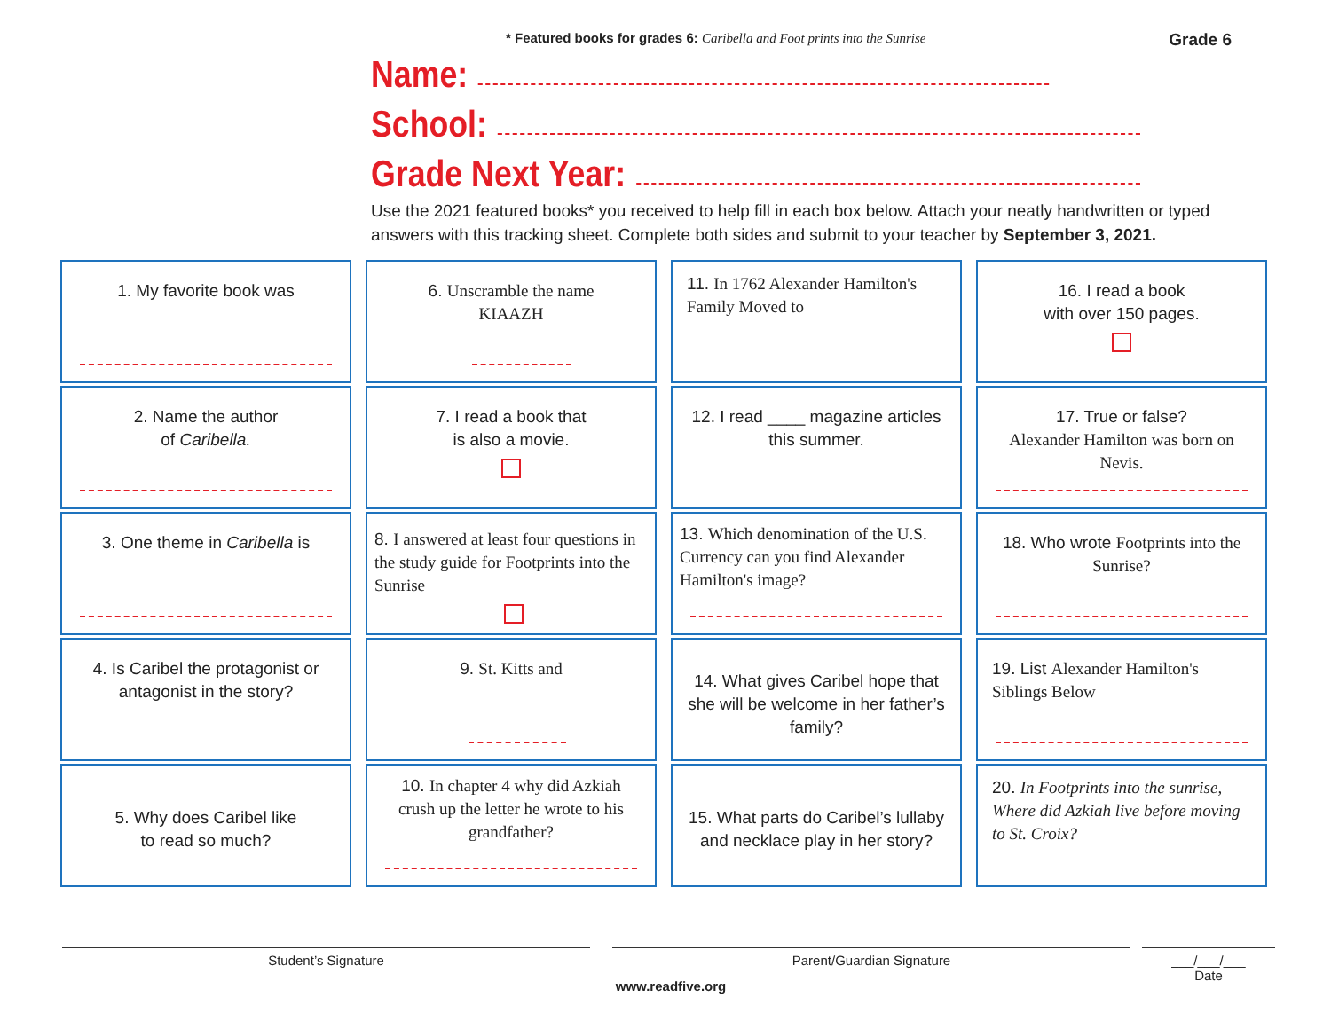* Featured books for grades 6: Caribella and Foot prints into the Sunrise Grade 6
Name:
School:
Grade Next Year:
Use the 2021 featured books* you received to help fill in each box below. Attach your neatly handwritten or typed answers with this tracking sheet. Complete both sides and submit to your teacher by September 3, 2021.
1. My favorite book was
2. Name the author
of Caribella.
3. One theme in Caribella is
4. Is Caribel the protagonist or antagonist in the story?
5. Why does Caribel like
to read so much?
6. Unscramble the name
KIAAZH
7. I read a book that
is also a movie.
8. I answered at least four questions in the study guide for Footprints into the Sunrise
9. St. Kitts and
10. In chapter 4 why did Azkiah crush up the letter he wrote to his grandfather?
11. In 1762 Alexander Hamilton's Family Moved to
12. I read ____ magazine articles this summer.
13. Which denomination of the U.S. Currency can you find Alexander Hamilton's image?
14. What gives Caribel hope that she will be welcome in her father’s family?
15. What parts do Caribel’s lullaby and necklace play in her story?
16. I read a book
with over 150 pages.
17. True or false?
Alexander Hamilton was born on Nevis.
18. Who wrote Footprints into the Sunrise?
19. List Alexander Hamilton's Siblings Below
20. In Footprints into the sunrise, Where did Azkiah live before moving to St. Croix?
Student’s Signature Parent/Guardian Signature
___/___/___
Date
www.readfive.org